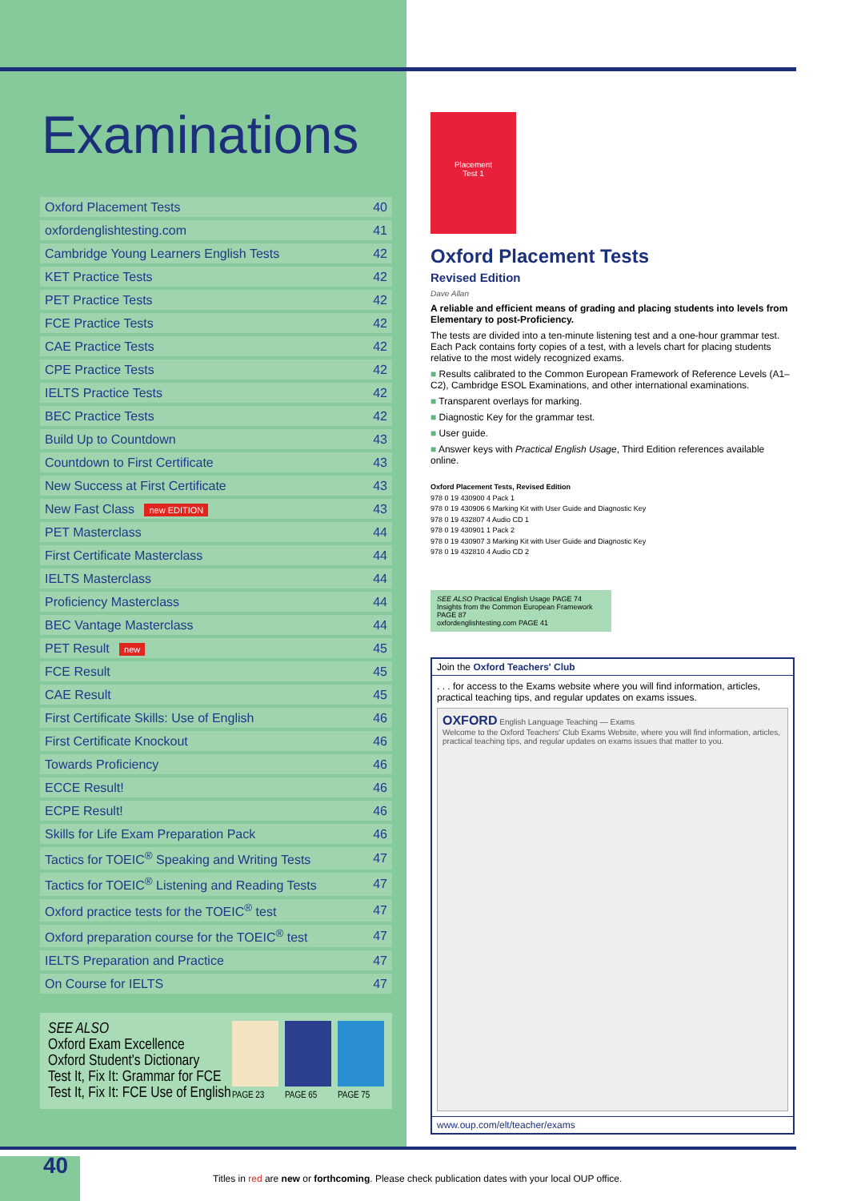Examinations
| Oxford Placement Tests | 40 |
| oxfordenglishtesting.com | 41 |
| Cambridge Young Learners English Tests | 42 |
| KET Practice Tests | 42 |
| PET Practice Tests | 42 |
| FCE Practice Tests | 42 |
| CAE Practice Tests | 42 |
| CPE Practice Tests | 42 |
| IELTS Practice Tests | 42 |
| BEC Practice Tests | 42 |
| Build Up to Countdown | 43 |
| Countdown to First Certificate | 43 |
| New Success at First Certificate | 43 |
| New Fast Class new EDITION | 43 |
| PET Masterclass | 44 |
| First Certificate Masterclass | 44 |
| IELTS Masterclass | 44 |
| Proficiency Masterclass | 44 |
| BEC Vantage Masterclass | 44 |
| PET Result new | 45 |
| FCE Result | 45 |
| CAE Result | 45 |
| First Certificate Skills: Use of English | 46 |
| First Certificate Knockout | 46 |
| Towards Proficiency | 46 |
| ECCE Result! | 46 |
| ECPE Result! | 46 |
| Skills for Life Exam Preparation Pack | 46 |
| Tactics for TOEIC<sup>®</sup> Speaking and Writing Tests | 47 |
| Tactics for TOEIC<sup>®</sup> Listening and Reading Tests | 47 |
| Oxford practice tests for the TOEIC<sup>®</sup> test | 47 |
| Oxford preparation course for the TOEIC<sup>®</sup> test | 47 |
| IELTS Preparation and Practice | 47 |
| On Course for IELTS | 47 |
SEE ALSO
Oxford Exam Excellence
Oxford Student's Dictionary
Test It, Fix It: Grammar for FCE
Test It, Fix It: FCE Use of English
PAGE 23
PAGE 65
PAGE 75
Placement
Test 1
Oxford Placement Tests
Revised Edition
Dave Allan
A reliable and efficient means of grading and placing students into levels from Elementary to post-Proficiency.
The tests are divided into a ten-minute listening test and a one-hour grammar test. Each Pack contains forty copies of a test, with a levels chart for placing students relative to the most widely recognized exams.
■ Results calibrated to the Common European Framework of Reference Levels (A1–C2), Cambridge ESOL Examinations, and other international examinations.
■ Transparent overlays for marking.
■ Diagnostic Key for the grammar test.
■ User guide.
■ Answer keys with Practical English Usage, Third Edition references available online.
Oxford Placement Tests, Revised Edition
978 0 19 430900 4 Pack 1
978 0 19 430906 6 Marking Kit with User Guide and Diagnostic Key
978 0 19 432807 4 Audio CD 1
978 0 19 430901 1 Pack 2
978 0 19 430907 3 Marking Kit with User Guide and Diagnostic Key
978 0 19 432810 4 Audio CD 2
SEE ALSO Practical English Usage PAGE 74
Insights from the Common European Framework PAGE 87
oxfordenglishtesting.com PAGE 41
Join the Oxford Teachers' Club
. . . for access to the Exams website where you will find information, articles, practical teaching tips, and regular updates on exams issues.
OXFORD English Language Teaching — Exams
Welcome to the Oxford Teachers' Club Exams Website, where you will find information, articles, practical teaching tips, and regular updates on exams issues that matter to you.
www.oup.com/elt/teacher/exams
40
Titles in red are new or forthcoming. Please check publication dates with your local OUP office.